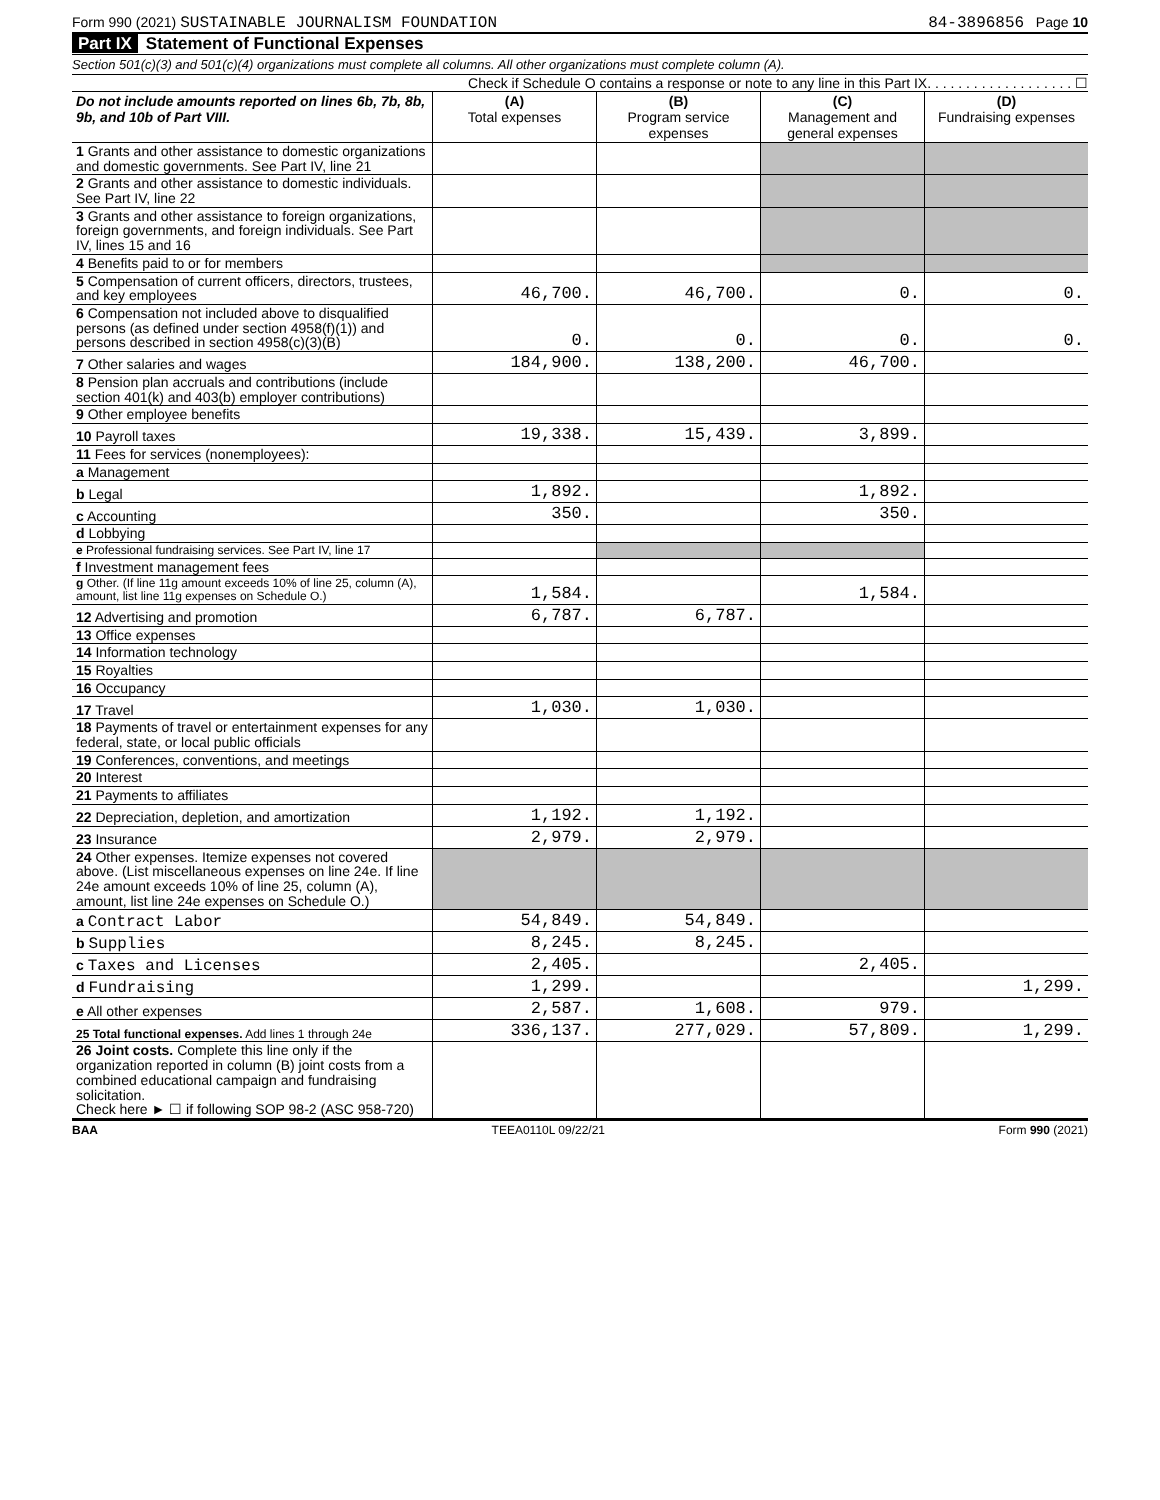Form 990 (2021) SUSTAINABLE JOURNALISM FOUNDATION 84-3896856 Page 10
Part IX Statement of Functional Expenses
Section 501(c)(3) and 501(c)(4) organizations must complete all columns. All other organizations must complete column (A).
Check if Schedule O contains a response or note to any line in this Part IX. . . . . . . . . . . . . . . . . . . ☐
| Do not include amounts reported on lines 6b, 7b, 8b, 9b, and 10b of Part VIII. | (A) Total expenses | (B) Program service expenses | (C) Management and general expenses | (D) Fundraising expenses |
| --- | --- | --- | --- | --- |
| 1 Grants and other assistance to domestic organizations and domestic governments. See Part IV, line 21 | | | | |
| 2 Grants and other assistance to domestic individuals. See Part IV, line 22 | | | | |
| 3 Grants and other assistance to foreign organizations, foreign governments, and foreign individuals. See Part IV, lines 15 and 16 | | | | |
| 4 Benefits paid to or for members | | | | |
| 5 Compensation of current officers, directors, trustees, and key employees | 46,700. | 46,700. | 0. | 0. |
| 6 Compensation not included above to disqualified persons (as defined under section 4958(f)(1)) and persons described in section 4958(c)(3)(B) | 0. | 0. | 0. | 0. |
| 7 Other salaries and wages | 184,900. | 138,200. | 46,700. | |
| 8 Pension plan accruals and contributions (include section 401(k) and 403(b) employer contributions) | | | | |
| 9 Other employee benefits | | | | |
| 10 Payroll taxes | 19,338. | 15,439. | 3,899. | |
| 11 Fees for services (nonemployees): | | | | |
| a Management | | | | |
| b Legal | 1,892. | | 1,892. | |
| c Accounting | 350. | | 350. | |
| d Lobbying | | | | |
| e Professional fundraising services. See Part IV, line 17 | | | | |
| f Investment management fees | | | | |
| g Other. (If line 11g amount exceeds 10% of line 25, column (A), amount, list line 11g expenses on Schedule O.) | 1,584. | | 1,584. | |
| 12 Advertising and promotion | 6,787. | 6,787. | | |
| 13 Office expenses | | | | |
| 14 Information technology | | | | |
| 15 Royalties | | | | |
| 16 Occupancy | | | | |
| 17 Travel | 1,030. | 1,030. | | |
| 18 Payments of travel or entertainment expenses for any federal, state, or local public officials | | | | |
| 19 Conferences, conventions, and meetings | | | | |
| 20 Interest | | | | |
| 21 Payments to affiliates | | | | |
| 22 Depreciation, depletion, and amortization | 1,192. | 1,192. | | |
| 23 Insurance | 2,979. | 2,979. | | |
| 24 Other expenses. Itemize expenses not covered above. (List miscellaneous expenses on line 24e. If line 24e amount exceeds 10% of line 25, column (A), amount, list line 24e expenses on Schedule O.) | | | | |
| a Contract Labor | 54,849. | 54,849. | | |
| b Supplies | 8,245. | 8,245. | | |
| c Taxes and Licenses | 2,405. | | 2,405. | |
| d Fundraising | 1,299. | | | 1,299. |
| e All other expenses | 2,587. | 1,608. | 979. | |
| 25 Total functional expenses. Add lines 1 through 24e | 336,137. | 277,029. | 57,809. | 1,299. |
| 26 Joint costs. Complete this line only if the organization reported in column (B) joint costs from a combined educational campaign and fundraising solicitation. Check here ► ☐ if following SOP 98-2 (ASC 958-720) | | | | |
BAA TEEA0110L 09/22/21 Form 990 (2021)